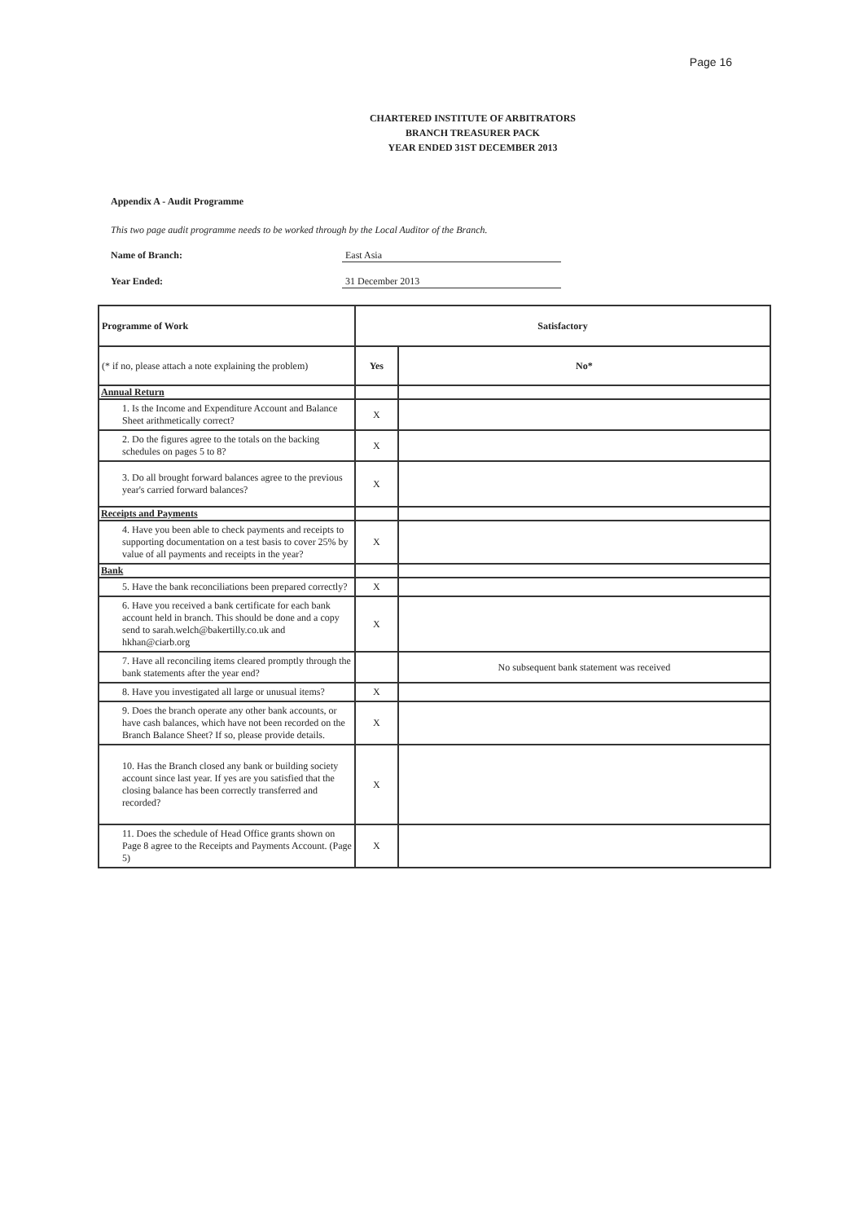Page 16
CHARTERED INSTITUTE OF ARBITRATORS
BRANCH TREASURER PACK
YEAR ENDED 31ST DECEMBER 2013
Appendix A - Audit Programme
This two page audit programme needs to be worked through by the Local Auditor of the Branch.
Name of Branch: East Asia
Year Ended: 31 December 2013
| Programme of Work | Satisfactory | |
| --- | --- | --- |
| (* if no, please attach a note explaining the problem) | Yes | No* |
| Annual Return | | |
| 1. Is the Income and Expenditure Account and Balance Sheet arithmetically correct? | X | |
| 2. Do the figures agree to the totals on the backing schedules on pages 5 to 8? | X | |
| 3. Do all brought forward balances agree to the previous year's carried forward balances? | X | |
| Receipts and Payments | | |
| 4. Have you been able to check payments and receipts to supporting documentation on a test basis to cover 25% by value of all payments and receipts in the year? | X | |
| Bank | | |
| 5. Have the bank reconciliations been prepared correctly? | X | |
| 6. Have you received a bank certificate for each bank account held in branch. This should be done and a copy send to sarah.welch@bakertilly.co.uk and hkhan@ciarb.org | X | |
| 7. Have all reconciling items cleared promptly through the bank statements after the year end? | | No subsequent bank statement was received |
| 8. Have you investigated all large or unusual items? | X | |
| 9. Does the branch operate any other bank accounts, or have cash balances, which have not been recorded on the Branch Balance Sheet? If so, please provide details. | X | |
| 10. Has the Branch closed any bank or building society account since last year. If yes are you satisfied that the closing balance has been correctly transferred and recorded? | X | |
| 11. Does the schedule of Head Office grants shown on Page 8 agree to the Receipts and Payments Account. (Page 5) | X | |